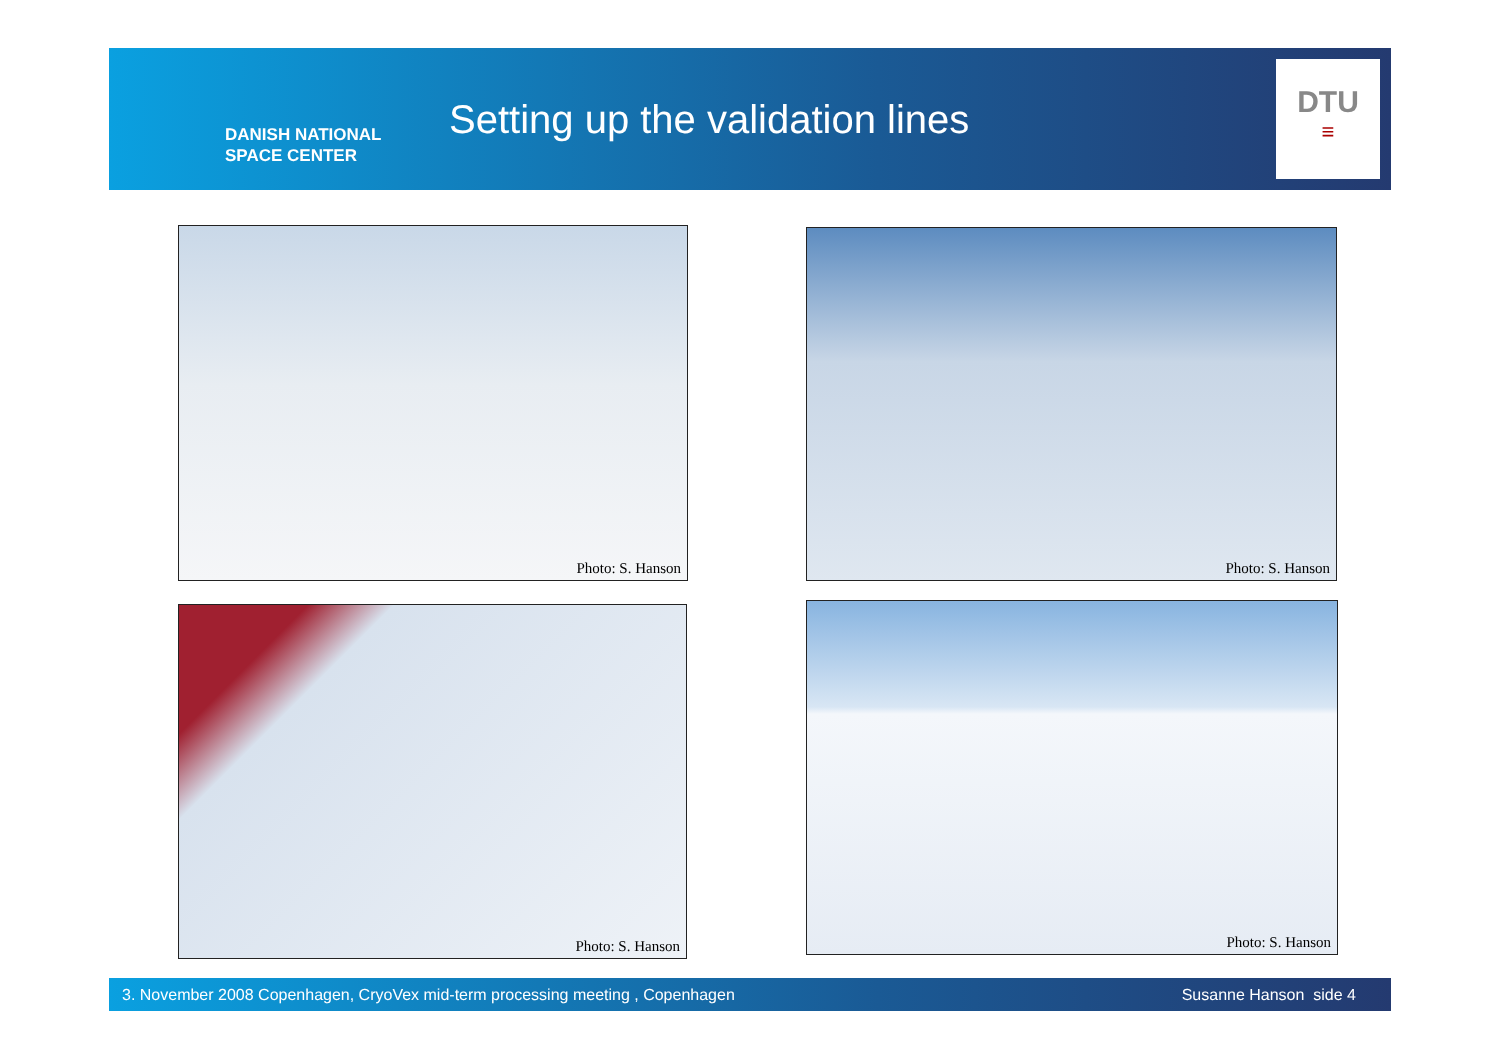DANISH NATIONAL
SPACE CENTER
Setting up the validation lines
DTU
≡
Photo: S. Hanson Photo: S. Hanson
Photo: S. Hanson Photo: S. Hanson
3. November 2008 Copenhagen, CryoVex mid-term processing meeting , Copenhagen Susanne Hanson side 4